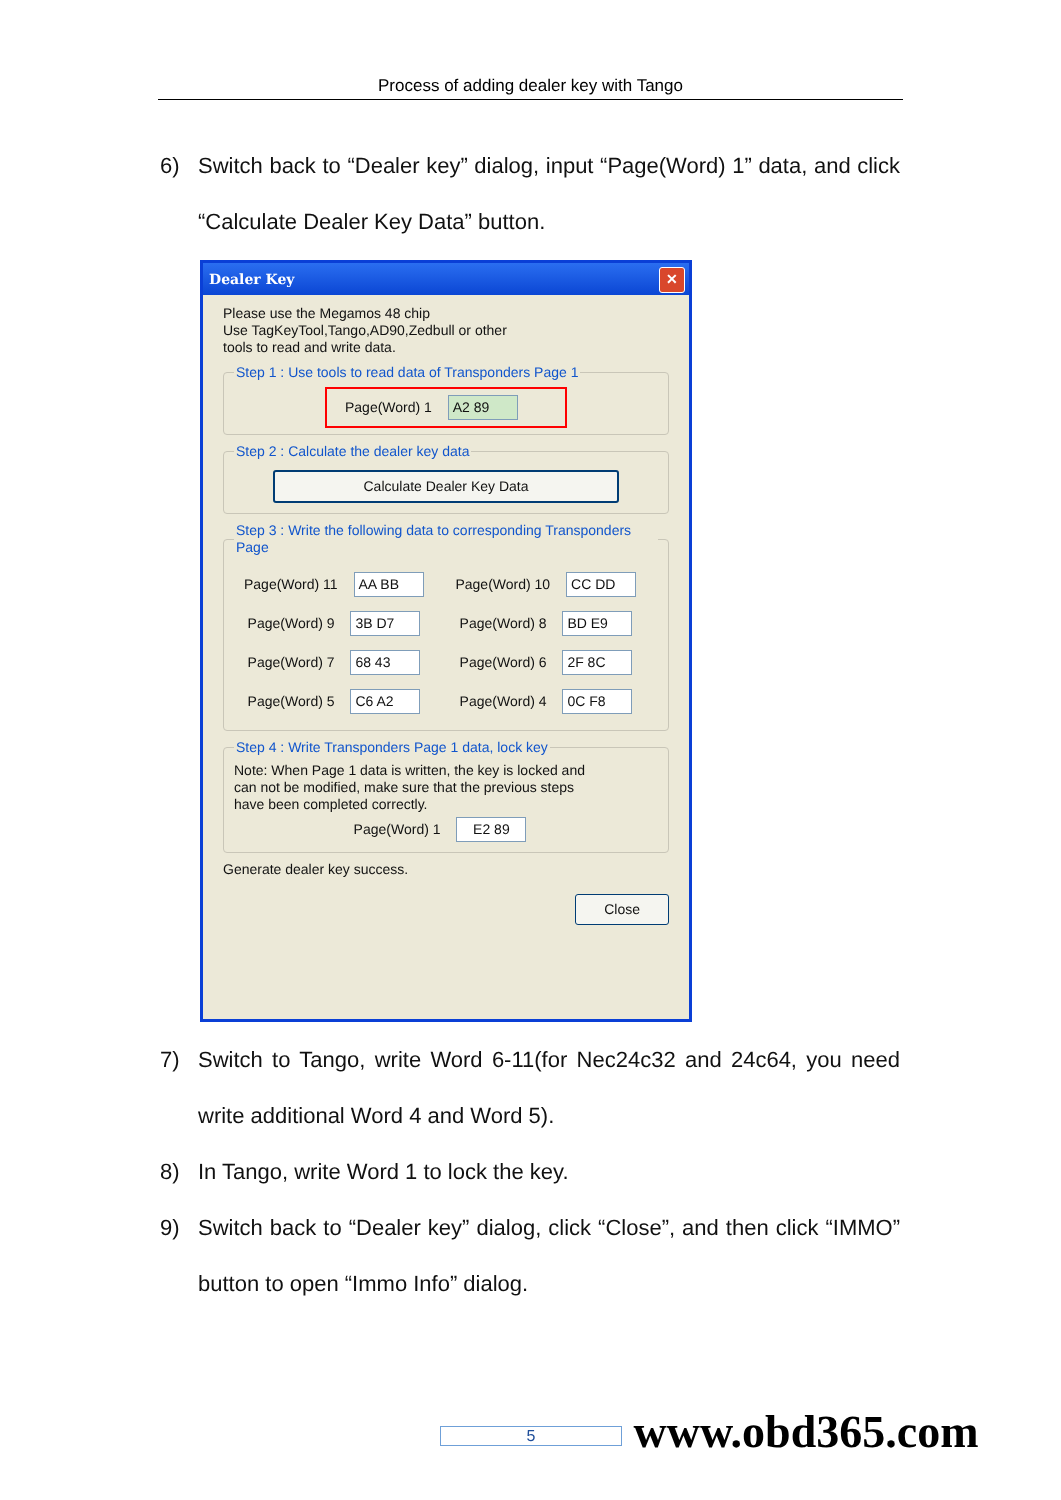Process of adding dealer key with Tango
6) Switch back to “Dealer key” dialog, input “Page(Word) 1” data, and click “Calculate Dealer Key Data” button.
Dealer Key ✕
Please use the Megamos 48 chip
Use TagKeyTool,Tango,AD90,Zedbull or other
tools to read and write data.
Step 1 : Use tools to read data of Transponders Page 1
Page(Word) 1 A2 89
Step 2 : Calculate the dealer key data
Calculate Dealer Key Data
Step 3 : Write the following data to corresponding Transponders Page
Page(Word) 11 AA BB Page(Word) 10 CC DD
Page(Word) 9 3B D7 Page(Word) 8 BD E9
Page(Word) 7 68 43 Page(Word) 6 2F 8C
Page(Word) 5 C6 A2 Page(Word) 4 0C F8
Step 4 : Write Transponders Page 1 data, lock key
Note: When Page 1 data is written, the key is locked and
can not be modified, make sure that the previous steps
have been completed correctly.
Page(Word) 1 E2 89
Generate dealer key success.
Close
7) Switch to Tango, write Word 6-11(for Nec24c32 and 24c64, you need write additional Word 4 and Word 5).
8) In Tango, write Word 1 to lock the key.
9) Switch back to “Dealer key” dialog, click “Close”, and then click “IMMO” button to open “Immo Info” dialog.
5 www.obd365.com